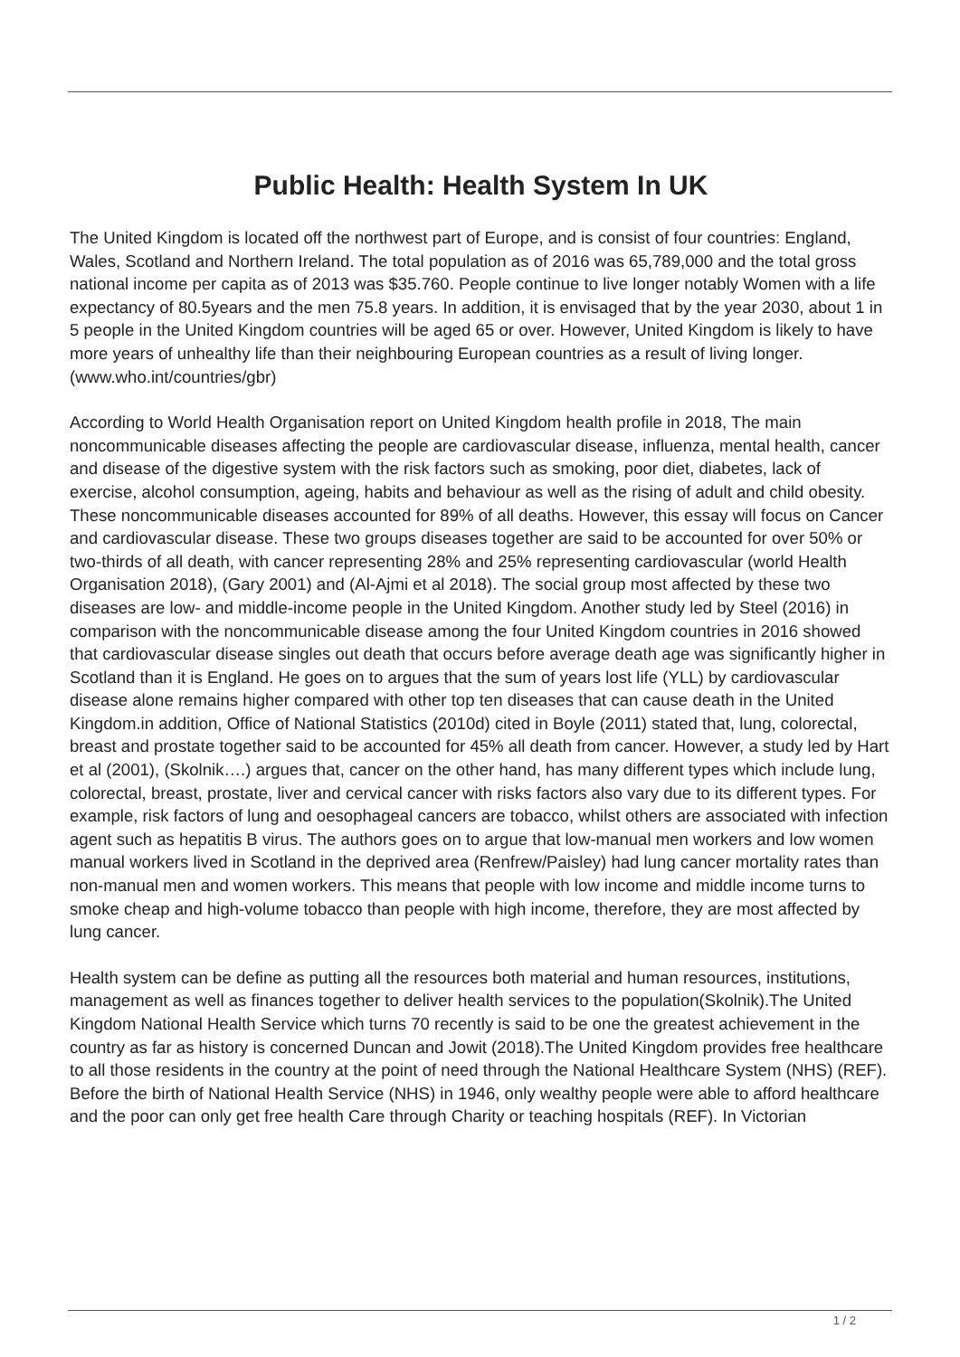Public Health: Health System In UK
The United Kingdom is located off the northwest part of Europe, and is consist of four countries: England, Wales, Scotland and Northern Ireland. The total population as of 2016 was 65,789,000 and the total gross national income per capita as of 2013 was $35.760. People continue to live longer notably Women with a life expectancy of 80.5years and the men 75.8 years. In addition, it is envisaged that by the year 2030, about 1 in 5 people in the United Kingdom countries will be aged 65 or over. However, United Kingdom is likely to have more years of unhealthy life than their neighbouring European countries as a result of living longer.(www.who.int/countries/gbr)
According to World Health Organisation report on United Kingdom health profile in 2018, The main noncommunicable diseases affecting the people are cardiovascular disease, influenza, mental health, cancer and disease of the digestive system with the risk factors such as smoking, poor diet, diabetes, lack of exercise, alcohol consumption, ageing, habits and behaviour as well as the rising of adult and child obesity. These noncommunicable diseases accounted for 89% of all deaths. However, this essay will focus on Cancer and cardiovascular disease. These two groups diseases together are said to be accounted for over 50% or two-thirds of all death, with cancer representing 28% and 25% representing cardiovascular (world Health Organisation 2018), (Gary 2001) and (Al-Ajmi et al 2018). The social group most affected by these two diseases are low- and middle-income people in the United Kingdom. Another study led by Steel (2016) in comparison with the noncommunicable disease among the four United Kingdom countries in 2016 showed that cardiovascular disease singles out death that occurs before average death age was significantly higher in Scotland than it is England. He goes on to argues that the sum of years lost life (YLL) by cardiovascular disease alone remains higher compared with other top ten diseases that can cause death in the United Kingdom.in addition, Office of National Statistics (2010d) cited in Boyle (2011) stated that, lung, colorectal, breast and prostate together said to be accounted for 45% all death from cancer. However, a study led by Hart et al (2001), (Skolnik….) argues that, cancer on the other hand, has many different types which include lung, colorectal, breast, prostate, liver and cervical cancer with risks factors also vary due to its different types. For example, risk factors of lung and oesophageal cancers are tobacco, whilst others are associated with infection agent such as hepatitis B virus. The authors goes on to argue that low-manual men workers and low women manual workers lived in Scotland in the deprived area (Renfrew/Paisley) had lung cancer mortality rates than non-manual men and women workers. This means that people with low income and middle income turns to smoke cheap and high-volume tobacco than people with high income, therefore, they are most affected by lung cancer.
Health system can be define as putting all the resources both material and human resources, institutions, management as well as finances together to deliver health services to the population(Skolnik).The United Kingdom National Health Service which turns 70 recently is said to be one the greatest achievement in the country as far as history is concerned Duncan and Jowit (2018).The United Kingdom provides free healthcare to all those residents in the country at the point of need through the National Healthcare System (NHS) (REF). Before the birth of National Health Service (NHS) in 1946, only wealthy people were able to afford healthcare and the poor can only get free health Care through Charity or teaching hospitals (REF). In Victorian
1 / 2